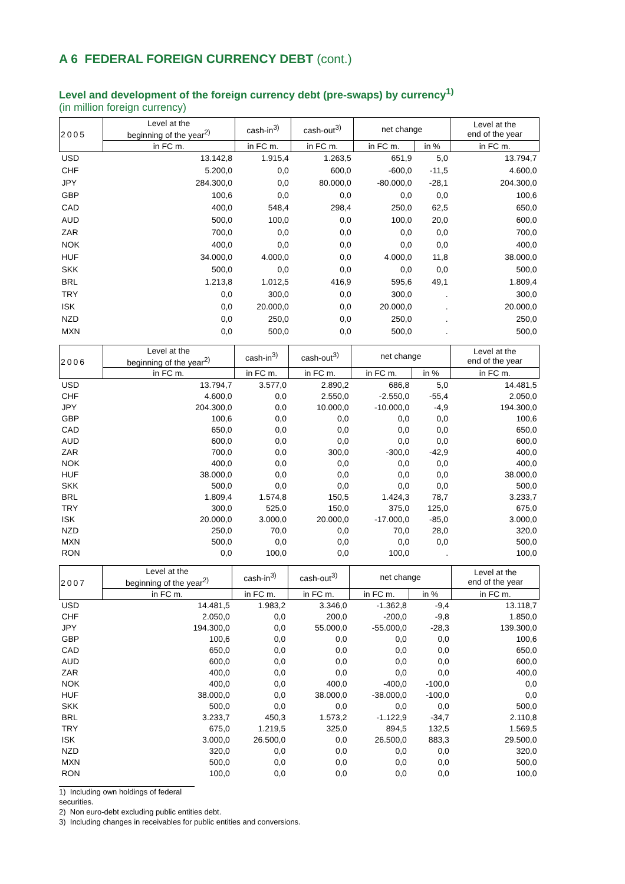A 6 FEDERAL FOREIGN CURRENCY DEBT (cont.)
Level and development of the foreign currency debt (pre-swaps) by currency<sup>1)</sup>
(in million foreign currency)
| 2005 | Level at the beginning of the year<sup>2)</sup> | cash-in<sup>3)</sup> | cash-out<sup>3)</sup> | net change | | Level at the end of the year |
| --- | --- | --- | --- | --- | --- | --- |
| | in FC m. | in FC m. | in FC m. | in FC m. | in % | in FC m. |
| USD | 13.142,8 | 1.915,4 | 1.263,5 | 651,9 | 5,0 | 13.794,7 |
| CHF | 5.200,0 | 0,0 | 600,0 | -600,0 | -11,5 | 4.600,0 |
| JPY | 284.300,0 | 0,0 | 80.000,0 | -80.000,0 | -28,1 | 204.300,0 |
| GBP | 100,6 | 0,0 | 0,0 | 0,0 | 0,0 | 100,6 |
| CAD | 400,0 | 548,4 | 298,4 | 250,0 | 62,5 | 650,0 |
| AUD | 500,0 | 100,0 | 0,0 | 100,0 | 20,0 | 600,0 |
| ZAR | 700,0 | 0,0 | 0,0 | 0,0 | 0,0 | 700,0 |
| NOK | 400,0 | 0,0 | 0,0 | 0,0 | 0,0 | 400,0 |
| HUF | 34.000,0 | 4.000,0 | 0,0 | 4.000,0 | 11,8 | 38.000,0 |
| SKK | 500,0 | 0,0 | 0,0 | 0,0 | 0,0 | 500,0 |
| BRL | 1.213,8 | 1.012,5 | 416,9 | 595,6 | 49,1 | 1.809,4 |
| TRY | 0,0 | 300,0 | 0,0 | 300,0 | . | 300,0 |
| ISK | 0,0 | 20.000,0 | 0,0 | 20.000,0 | . | 20.000,0 |
| NZD | 0,0 | 250,0 | 0,0 | 250,0 | . | 250,0 |
| MXN | 0,0 | 500,0 | 0,0 | 500,0 | . | 500,0 |
| 2006 | Level at the beginning of the year<sup>2)</sup> | cash-in<sup>3)</sup> | cash-out<sup>3)</sup> | net change | | Level at the end of the year |
| --- | --- | --- | --- | --- | --- | --- |
| | in FC m. | in FC m. | in FC m. | in FC m. | in % | in FC m. |
| USD | 13.794,7 | 3.577,0 | 2.890,2 | 686,8 | 5,0 | 14.481,5 |
| CHF | 4.600,0 | 0,0 | 2.550,0 | -2.550,0 | -55,4 | 2.050,0 |
| JPY | 204.300,0 | 0,0 | 10.000,0 | -10.000,0 | -4,9 | 194.300,0 |
| GBP | 100,6 | 0,0 | 0,0 | 0,0 | 0,0 | 100,6 |
| CAD | 650,0 | 0,0 | 0,0 | 0,0 | 0,0 | 650,0 |
| AUD | 600,0 | 0,0 | 0,0 | 0,0 | 0,0 | 600,0 |
| ZAR | 700,0 | 0,0 | 300,0 | -300,0 | -42,9 | 400,0 |
| NOK | 400,0 | 0,0 | 0,0 | 0,0 | 0,0 | 400,0 |
| HUF | 38.000,0 | 0,0 | 0,0 | 0,0 | 0,0 | 38.000,0 |
| SKK | 500,0 | 0,0 | 0,0 | 0,0 | 0,0 | 500,0 |
| BRL | 1.809,4 | 1.574,8 | 150,5 | 1.424,3 | 78,7 | 3.233,7 |
| TRY | 300,0 | 525,0 | 150,0 | 375,0 | 125,0 | 675,0 |
| ISK | 20.000,0 | 3.000,0 | 20.000,0 | -17.000,0 | -85,0 | 3.000,0 |
| NZD | 250,0 | 70,0 | 0,0 | 70,0 | 28,0 | 320,0 |
| MXN | 500,0 | 0,0 | 0,0 | 0,0 | 0,0 | 500,0 |
| RON | 0,0 | 100,0 | 0,0 | 100,0 | . | 100,0 |
| 2007 | Level at the beginning of the year<sup>2)</sup> | cash-in<sup>3)</sup> | cash-out<sup>3)</sup> | net change | | Level at the end of the year |
| --- | --- | --- | --- | --- | --- | --- |
| | in FC m. | in FC m. | in FC m. | in FC m. | in % | in FC m. |
| USD | 14.481,5 | 1.983,2 | 3.346,0 | -1.362,8 | -9,4 | 13.118,7 |
| CHF | 2.050,0 | 0,0 | 200,0 | -200,0 | -9,8 | 1.850,0 |
| JPY | 194.300,0 | 0,0 | 55.000,0 | -55.000,0 | -28,3 | 139.300,0 |
| GBP | 100,6 | 0,0 | 0,0 | 0,0 | 0,0 | 100,6 |
| CAD | 650,0 | 0,0 | 0,0 | 0,0 | 0,0 | 650,0 |
| AUD | 600,0 | 0,0 | 0,0 | 0,0 | 0,0 | 600,0 |
| ZAR | 400,0 | 0,0 | 0,0 | 0,0 | 0,0 | 400,0 |
| NOK | 400,0 | 0,0 | 400,0 | -400,0 | -100,0 | 0,0 |
| HUF | 38.000,0 | 0,0 | 38.000,0 | -38.000,0 | -100,0 | 0,0 |
| SKK | 500,0 | 0,0 | 0,0 | 0,0 | 0,0 | 500,0 |
| BRL | 3.233,7 | 450,3 | 1.573,2 | -1.122,9 | -34,7 | 2.110,8 |
| TRY | 675,0 | 1.219,5 | 325,0 | 894,5 | 132,5 | 1.569,5 |
| ISK | 3.000,0 | 26.500,0 | 0,0 | 26.500,0 | 883,3 | 29.500,0 |
| NZD | 320,0 | 0,0 | 0,0 | 0,0 | 0,0 | 320,0 |
| MXN | 500,0 | 0,0 | 0,0 | 0,0 | 0,0 | 500,0 |
| RON | 100,0 | 0,0 | 0,0 | 0,0 | 0,0 | 100,0 |
1) Including own holdings of federal securities.
2) Non euro-debt excluding public entities debt.
3) Including changes in receivables for public entities and conversions.